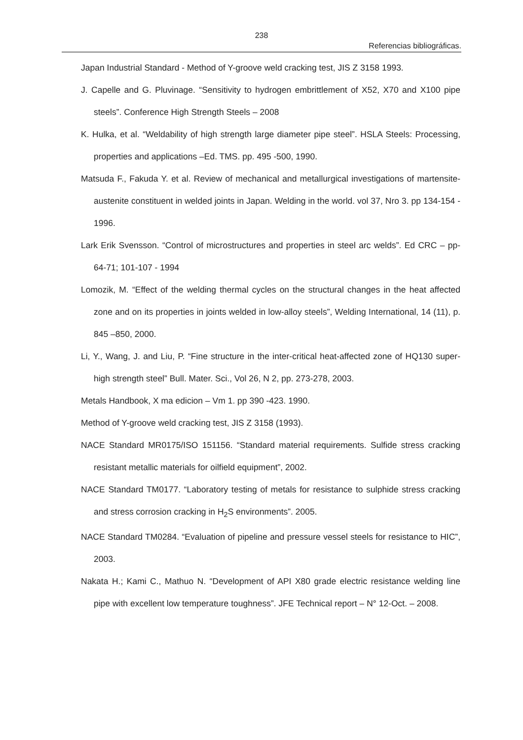238
Referencias bibliográficas.
Japan Industrial Standard - Method of Y-groove weld cracking test, JIS Z 3158 1993.
J. Capelle and G. Pluvinage. “Sensitivity to hydrogen embrittlement of X52, X70 and X100 pipe steels”. Conference High Strength Steels – 2008
K. Hulka, et al. “Weldability of high strength large diameter pipe steel”. HSLA Steels: Processing, properties and applications –Ed. TMS. pp. 495 -500, 1990.
Matsuda F., Fakuda Y. et al. Review of mechanical and metallurgical investigations of martensite-austenite constituent in welded joints in Japan. Welding in the world. vol 37, Nro 3. pp 134-154 - 1996.
Lark Erik Svensson. “Control of microstructures and properties in steel arc welds”. Ed CRC – pp- 64-71; 101-107 - 1994
Lomozik, M. “Effect of the welding thermal cycles on the structural changes in the heat affected zone and on its properties in joints welded in low-alloy steels”, Welding International, 14 (11), p. 845 –850, 2000.
Li, Y., Wang, J. and Liu, P. “Fine structure in the inter-critical heat-affected zone of HQ130 super-high strength steel” Bull. Mater. Sci., Vol 26, N 2, pp. 273-278, 2003.
Metals Handbook, X ma edicion – Vm 1. pp 390 -423. 1990.
Method of Y-groove weld cracking test, JIS Z 3158 (1993).
NACE Standard MR0175/ISO 151156. “Standard material requirements. Sulfide stress cracking resistant metallic materials for oilfield equipment”, 2002.
NACE Standard TM0177. “Laboratory testing of metals for resistance to sulphide stress cracking and stress corrosion cracking in H<sub>2</sub>S environments”. 2005.
NACE Standard TM0284. “Evaluation of pipeline and pressure vessel steels for resistance to HIC”, 2003.
Nakata H.; Kami C., Mathuo N. “Development of API X80 grade electric resistance welding line pipe with excellent low temperature toughness”. JFE Technical report – N° 12-Oct. – 2008.